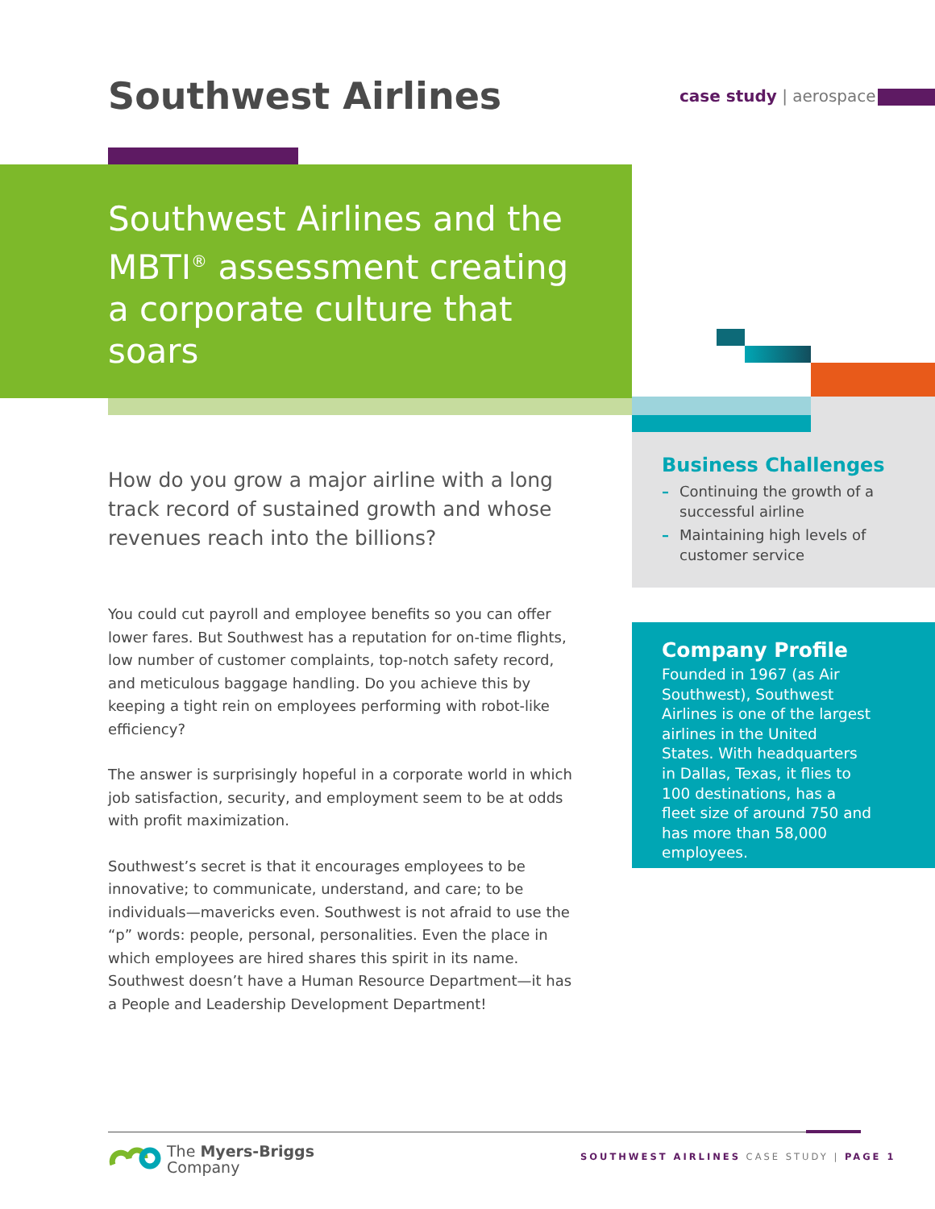Southwest Airlines case study | aerospace
Southwest Airlines and the MBTI<sup>®</sup> assessment creating a corporate culture that soars
How do you grow a major airline with a long track record of sustained growth and whose revenues reach into the billions?
You could cut payroll and employee benefits so you can offer lower fares. But Southwest has a reputation for on-time flights, low number of customer complaints, top-notch safety record, and meticulous baggage handling. Do you achieve this by keeping a tight rein on employees performing with robot-like efficiency?
The answer is surprisingly hopeful in a corporate world in which job satisfaction, security, and employment seem to be at odds with profit maximization.
Southwest’s secret is that it encourages employees to be innovative; to communicate, understand, and care; to be individuals—mavericks even. Southwest is not afraid to use the “p” words: people, personal, personalities. Even the place in which employees are hired shares this spirit in its name. Southwest doesn’t have a Human Resource Department—it has a People and Leadership Development Department!
Business Challenges
– Continuing the growth of a successful airline
– Maintaining high levels of customer service
Company Profile
Founded in 1967 (as Air Southwest), Southwest Airlines is one of the largest airlines in the United States. With headquarters in Dallas, Texas, it flies to 100 destinations, has a fleet size of around 750 and has more than 58,000 employees.
The Myers-Briggs
Company
SOUTHWEST AIRLINES CASE STUDY | PAGE 1